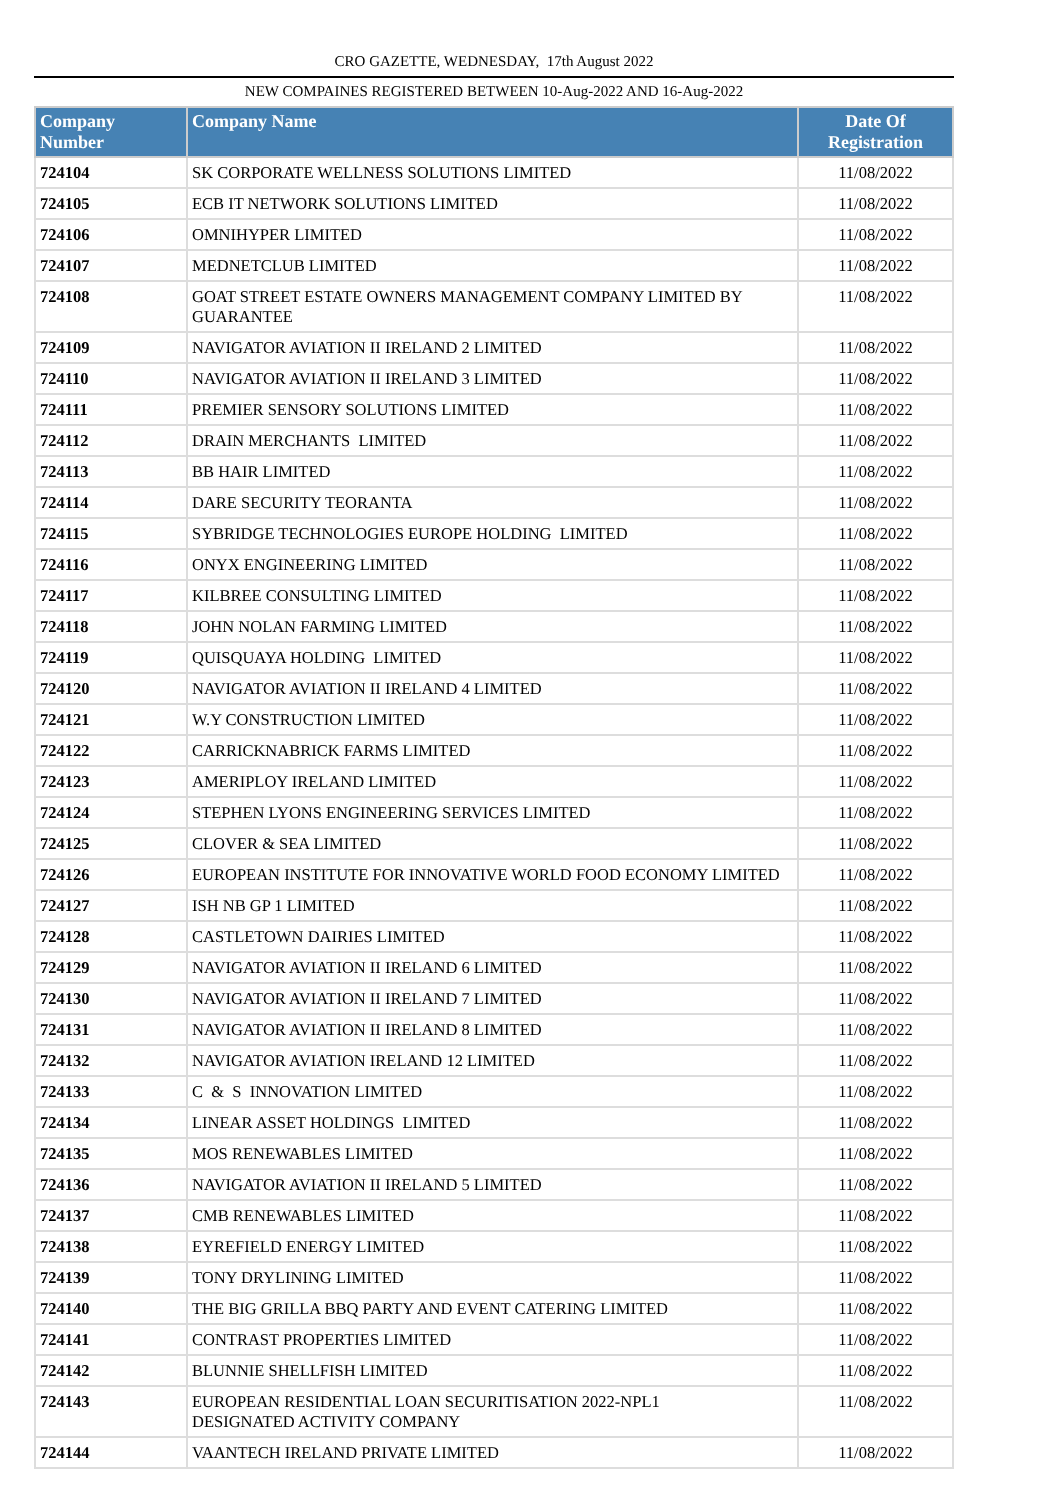CRO GAZETTE, WEDNESDAY, 17th August 2022
NEW COMPAINES REGISTERED BETWEEN 10-Aug-2022 AND 16-Aug-2022
| Company Number | Company Name | Date Of Registration |
| --- | --- | --- |
| 724104 | SK CORPORATE WELLNESS SOLUTIONS LIMITED | 11/08/2022 |
| 724105 | ECB IT NETWORK SOLUTIONS LIMITED | 11/08/2022 |
| 724106 | OMNIHYPER LIMITED | 11/08/2022 |
| 724107 | MEDNETCLUB LIMITED | 11/08/2022 |
| 724108 | GOAT STREET ESTATE OWNERS MANAGEMENT COMPANY LIMITED BY GUARANTEE | 11/08/2022 |
| 724109 | NAVIGATOR AVIATION II IRELAND 2 LIMITED | 11/08/2022 |
| 724110 | NAVIGATOR AVIATION II IRELAND 3 LIMITED | 11/08/2022 |
| 724111 | PREMIER SENSORY SOLUTIONS LIMITED | 11/08/2022 |
| 724112 | DRAIN MERCHANTS LIMITED | 11/08/2022 |
| 724113 | BB HAIR LIMITED | 11/08/2022 |
| 724114 | DARE SECURITY TEORANTA | 11/08/2022 |
| 724115 | SYBRIDGE TECHNOLOGIES EUROPE HOLDING LIMITED | 11/08/2022 |
| 724116 | ONYX ENGINEERING LIMITED | 11/08/2022 |
| 724117 | KILBREE CONSULTING LIMITED | 11/08/2022 |
| 724118 | JOHN NOLAN FARMING LIMITED | 11/08/2022 |
| 724119 | QUISQUAYA HOLDING LIMITED | 11/08/2022 |
| 724120 | NAVIGATOR AVIATION II IRELAND 4 LIMITED | 11/08/2022 |
| 724121 | W.Y CONSTRUCTION LIMITED | 11/08/2022 |
| 724122 | CARRICKNABRICK FARMS LIMITED | 11/08/2022 |
| 724123 | AMERIPLOY IRELAND LIMITED | 11/08/2022 |
| 724124 | STEPHEN LYONS ENGINEERING SERVICES LIMITED | 11/08/2022 |
| 724125 | CLOVER & SEA LIMITED | 11/08/2022 |
| 724126 | EUROPEAN INSTITUTE FOR INNOVATIVE WORLD FOOD ECONOMY LIMITED | 11/08/2022 |
| 724127 | ISH NB GP 1 LIMITED | 11/08/2022 |
| 724128 | CASTLETOWN DAIRIES LIMITED | 11/08/2022 |
| 724129 | NAVIGATOR AVIATION II IRELAND 6 LIMITED | 11/08/2022 |
| 724130 | NAVIGATOR AVIATION II IRELAND 7 LIMITED | 11/08/2022 |
| 724131 | NAVIGATOR AVIATION II IRELAND 8 LIMITED | 11/08/2022 |
| 724132 | NAVIGATOR AVIATION IRELAND 12 LIMITED | 11/08/2022 |
| 724133 | C & S INNOVATION LIMITED | 11/08/2022 |
| 724134 | LINEAR ASSET HOLDINGS LIMITED | 11/08/2022 |
| 724135 | MOS RENEWABLES LIMITED | 11/08/2022 |
| 724136 | NAVIGATOR AVIATION II IRELAND 5 LIMITED | 11/08/2022 |
| 724137 | CMB RENEWABLES LIMITED | 11/08/2022 |
| 724138 | EYREFIELD ENERGY LIMITED | 11/08/2022 |
| 724139 | TONY DRYLINING LIMITED | 11/08/2022 |
| 724140 | THE BIG GRILLA BBQ PARTY AND EVENT CATERING LIMITED | 11/08/2022 |
| 724141 | CONTRAST PROPERTIES LIMITED | 11/08/2022 |
| 724142 | BLUNNIE SHELLFISH LIMITED | 11/08/2022 |
| 724143 | EUROPEAN RESIDENTIAL LOAN SECURITISATION 2022-NPL1 DESIGNATED ACTIVITY COMPANY | 11/08/2022 |
| 724144 | VAANTECH IRELAND PRIVATE LIMITED | 11/08/2022 |